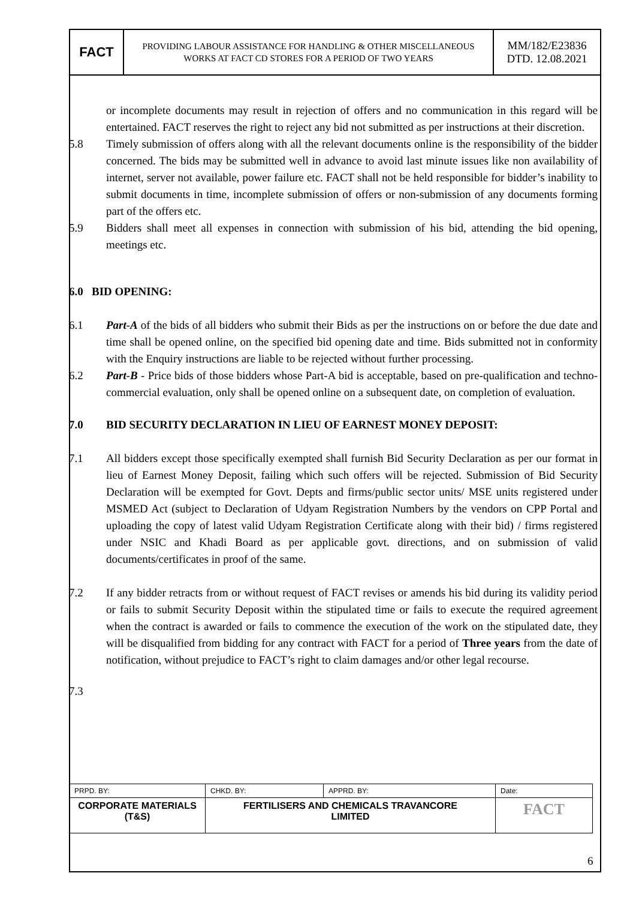| FACT | PROVIDING LABOUR ASSISTANCE FOR HANDLING & OTHER MISCELLANEOUS WORKS AT FACT CD STORES FOR A PERIOD OF TWO YEARS | MM/182/E23836 DTD. 12.08.2021 |
or incomplete documents may result in rejection of offers and no communication in this regard will be entertained. FACT reserves the right to reject any bid not submitted as per instructions at their discretion.
5.8 Timely submission of offers along with all the relevant documents online is the responsibility of the bidder concerned. The bids may be submitted well in advance to avoid last minute issues like non availability of internet, server not available, power failure etc. FACT shall not be held responsible for bidder’s inability to submit documents in time, incomplete submission of offers or non-submission of any documents forming part of the offers etc.
5.9 Bidders shall meet all expenses in connection with submission of his bid, attending the bid opening, meetings etc.
6.0 BID OPENING:
6.1 Part-A of the bids of all bidders who submit their Bids as per the instructions on or before the due date and time shall be opened online, on the specified bid opening date and time. Bids submitted not in conformity with the Enquiry instructions are liable to be rejected without further processing.
6.2 Part-B - Price bids of those bidders whose Part-A bid is acceptable, based on pre-qualification and techno-commercial evaluation, only shall be opened online on a subsequent date, on completion of evaluation.
7.0 BID SECURITY DECLARATION IN LIEU OF EARNEST MONEY DEPOSIT:
7.1 All bidders except those specifically exempted shall furnish Bid Security Declaration as per our format in lieu of Earnest Money Deposit, failing which such offers will be rejected. Submission of Bid Security Declaration will be exempted for Govt. Depts and firms/public sector units/ MSE units registered under MSMED Act (subject to Declaration of Udyam Registration Numbers by the vendors on CPP Portal and uploading the copy of latest valid Udyam Registration Certificate along with their bid) / firms registered under NSIC and Khadi Board as per applicable govt. directions, and on submission of valid documents/certificates in proof of the same.
7.2 If any bidder retracts from or without request of FACT revises or amends his bid during its validity period or fails to submit Security Deposit within the stipulated time or fails to execute the required agreement when the contract is awarded or fails to commence the execution of the work on the stipulated date, they will be disqualified from bidding for any contract with FACT for a period of Three years from the date of notification, without prejudice to FACT’s right to claim damages and/or other legal recourse.
7.3
| PRPD. BY: | CHKD. BY: | APPRD. BY: | Date: |
| CORPORATE MATERIALS (T&S) | FERTILISERS AND CHEMICALS TRAVANCORE LIMITED | | FACT |
6